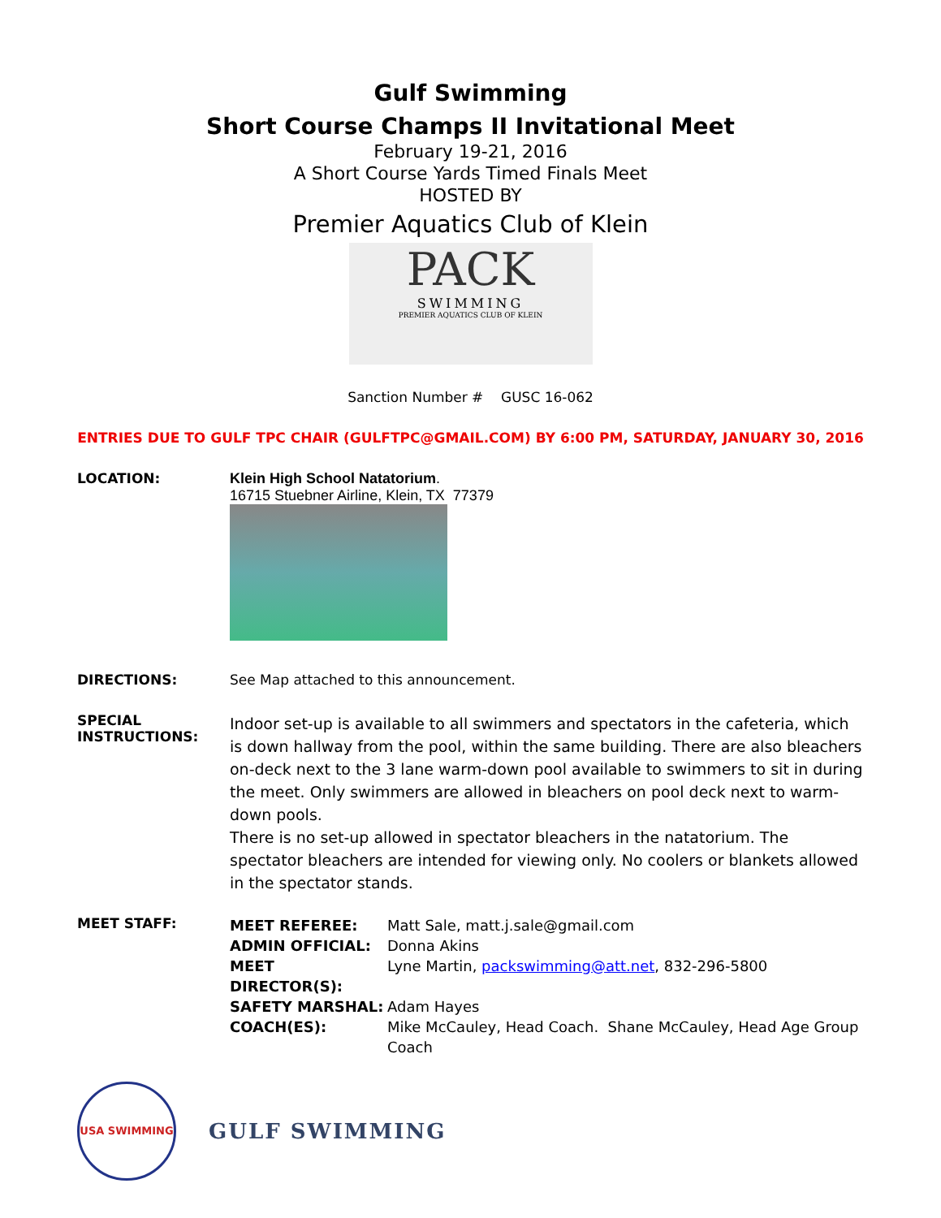Gulf Swimming
Short Course Champs II Invitational Meet
February 19-21, 2016
A Short Course Yards Timed Finals Meet
HOSTED BY
Premier Aquatics Club of Klein
PACK
SWIMMING
PREMIER AQUATICS CLUB OF KLEIN
Sanction Number # GUSC 16-062
ENTRIES DUE TO GULF TPC CHAIR (GULFTPC@GMAIL.COM) BY 6:00 PM, SATURDAY, JANUARY 30, 2016
LOCATION: Klein High School Natatorium.
16715 Stuebner Airline, Klein, TX 77379
DIRECTIONS: See Map attached to this announcement.
SPECIAL
INSTRUCTIONS:
Indoor set-up is available to all swimmers and spectators in the cafeteria, which is down hallway from the pool, within the same building. There are also bleachers on-deck next to the 3 lane warm-down pool available to swimmers to sit in during the meet. Only swimmers are allowed in bleachers on pool deck next to warm-down pools.
There is no set-up allowed in spectator bleachers in the natatorium. The spectator bleachers are intended for viewing only. No coolers or blankets allowed in the spectator stands.
MEET STAFF:
MEET REFEREE: Matt Sale, matt.j.sale@gmail.com ADMIN OFFICIAL: Donna Akins MEET DIRECTOR(S): Lyne Martin, packswimming@att.net, 832-296-5800 SAFETY MARSHAL: Adam Hayes COACH(ES): Mike McCauley, Head Coach. Shane McCauley, Head Age Group Coach
USA SWIMMING
GULF SWIMMING